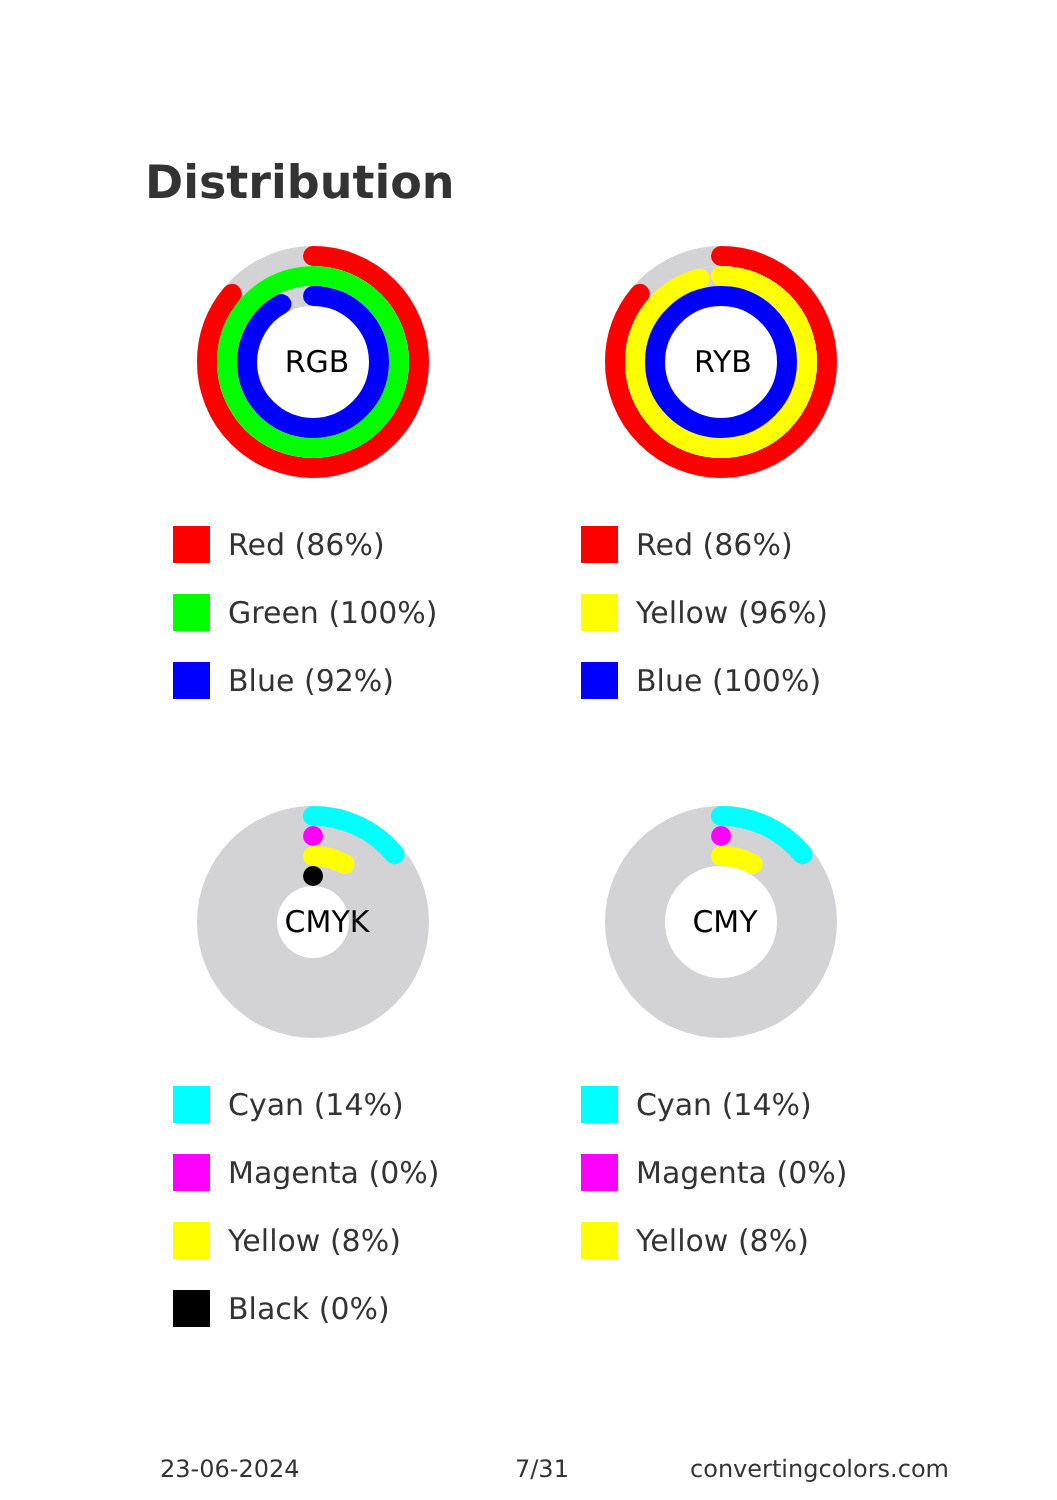Distribution
RGB
Red (86%)
Green (100%)
Blue (92%)
RYB
Red (86%)
Yellow (96%)
Blue (100%)
CMYK
Cyan (14%)
Magenta (0%)
Yellow (8%)
Black (0%)
CMY
Cyan (14%)
Magenta (0%)
Yellow (8%)
23-06-2024 7/31 convertingcolors.com